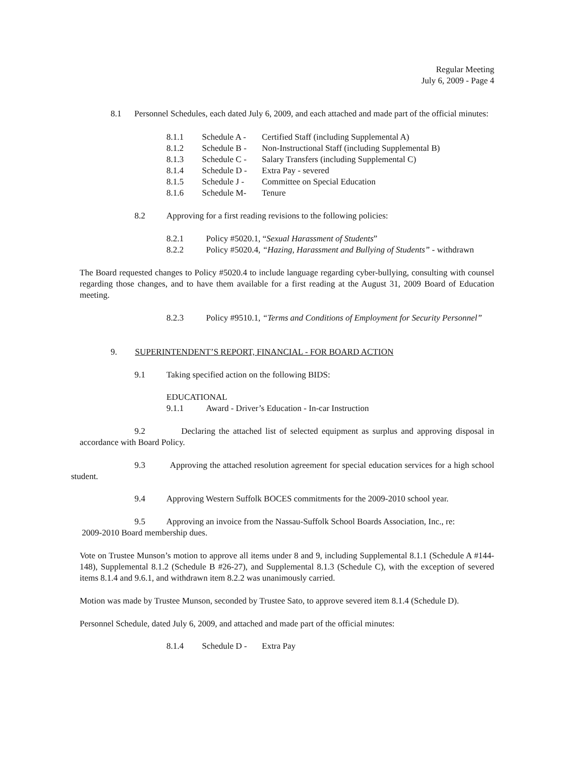Regular Meeting
July 6, 2009 - Page 4
8.1 Personnel Schedules, each dated July 6, 2009, and each attached and made part of the official minutes:
8.1.1 Schedule A - Certified Staff (including Supplemental A)
8.1.2 Schedule B - Non-Instructional Staff (including Supplemental B)
8.1.3 Schedule C - Salary Transfers (including Supplemental C)
8.1.4 Schedule D - Extra Pay - severed
8.1.5 Schedule J - Committee on Special Education
8.1.6 Schedule M- Tenure
8.2 Approving for a first reading revisions to the following policies:
8.2.1 Policy #5020.1, “Sexual Harassment of Students”
8.2.2 Policy #5020.4, “Hazing, Harassment and Bullying of Students” - withdrawn
The Board requested changes to Policy #5020.4 to include language regarding cyber-bullying, consulting with counsel regarding those changes, and to have them available for a first reading at the August 31, 2009 Board of Education meeting.
8.2.3 Policy #9510.1, “Terms and Conditions of Employment for Security Personnel”
9. SUPERINTENDENT’S REPORT, FINANCIAL - FOR BOARD ACTION
9.1 Taking specified action on the following BIDS:
EDUCATIONAL
9.1.1 Award - Driver’s Education - In-car Instruction
9.2 Declaring the attached list of selected equipment as surplus and approving disposal in accordance with Board Policy.
9.3 Approving the attached resolution agreement for special education services for a high school student.
9.4 Approving Western Suffolk BOCES commitments for the 2009-2010 school year.
9.5 Approving an invoice from the Nassau-Suffolk School Boards Association, Inc., re:
2009-2010 Board membership dues.
Vote on Trustee Munson’s motion to approve all items under 8 and 9, including Supplemental 8.1.1 (Schedule A #144-148), Supplemental 8.1.2 (Schedule B #26-27), and Supplemental 8.1.3 (Schedule C), with the exception of severed items 8.1.4 and 9.6.1, and withdrawn item 8.2.2 was unanimously carried.
Motion was made by Trustee Munson, seconded by Trustee Sato, to approve severed item 8.1.4 (Schedule D).
Personnel Schedule, dated July 6, 2009, and attached and made part of the official minutes:
8.1.4 Schedule D - Extra Pay